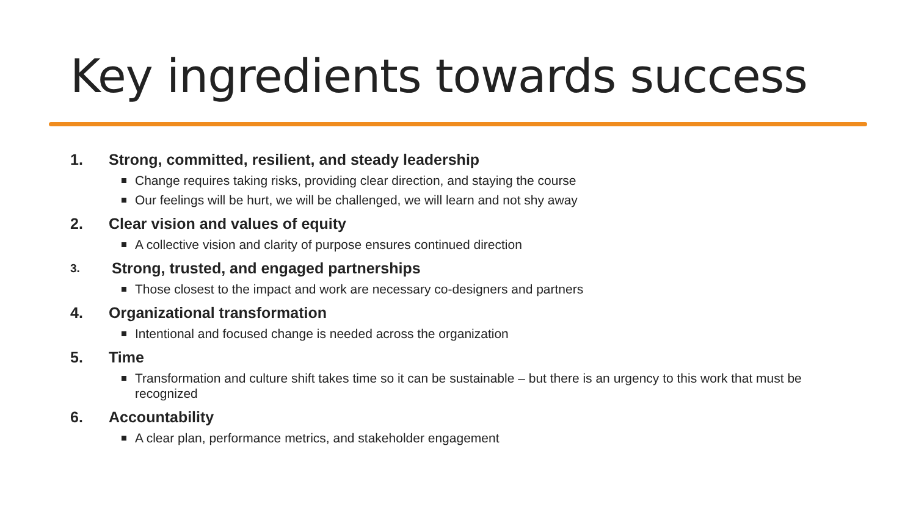Key ingredients towards success
1. Strong, committed, resilient, and steady leadership
Change requires taking risks, providing clear direction, and staying the course
Our feelings will be hurt, we will be challenged, we will learn and not shy away
2. Clear vision and values of equity
A collective vision and clarity of purpose ensures continued direction
3. Strong, trusted, and engaged partnerships
Those closest to the impact and work are necessary co-designers and partners
4. Organizational transformation
Intentional and focused change is needed across the organization
5. Time
Transformation and culture shift takes time so it can be sustainable – but there is an urgency to this work that must be recognized
6. Accountability
A clear plan, performance metrics, and stakeholder engagement